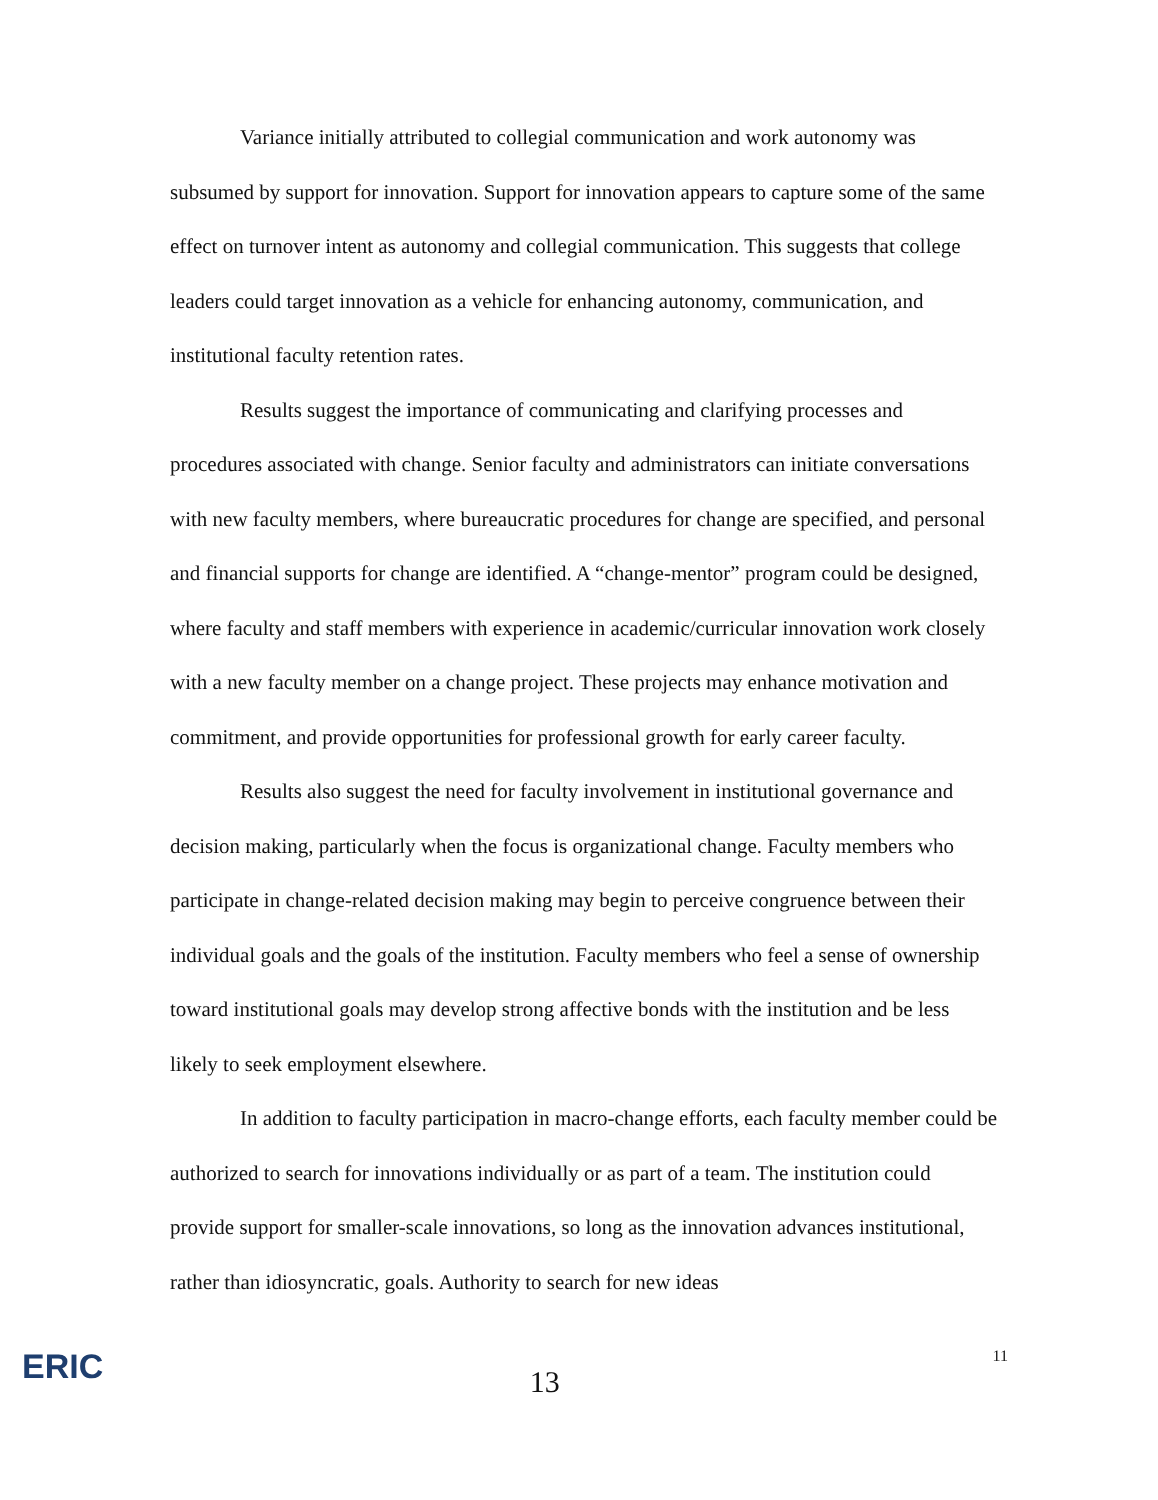Variance initially attributed to collegial communication and work autonomy was subsumed by support for innovation. Support for innovation appears to capture some of the same effect on turnover intent as autonomy and collegial communication. This suggests that college leaders could target innovation as a vehicle for enhancing autonomy, communication, and institutional faculty retention rates.
Results suggest the importance of communicating and clarifying processes and procedures associated with change. Senior faculty and administrators can initiate conversations with new faculty members, where bureaucratic procedures for change are specified, and personal and financial supports for change are identified. A “change-mentor” program could be designed, where faculty and staff members with experience in academic/curricular innovation work closely with a new faculty member on a change project. These projects may enhance motivation and commitment, and provide opportunities for professional growth for early career faculty.
Results also suggest the need for faculty involvement in institutional governance and decision making, particularly when the focus is organizational change. Faculty members who participate in change-related decision making may begin to perceive congruence between their individual goals and the goals of the institution. Faculty members who feel a sense of ownership toward institutional goals may develop strong affective bonds with the institution and be less likely to seek employment elsewhere.
In addition to faculty participation in macro-change efforts, each faculty member could be authorized to search for innovations individually or as part of a team. The institution could provide support for smaller-scale innovations, so long as the innovation advances institutional, rather than idiosyncratic, goals. Authority to search for new ideas
ERIC
13
11